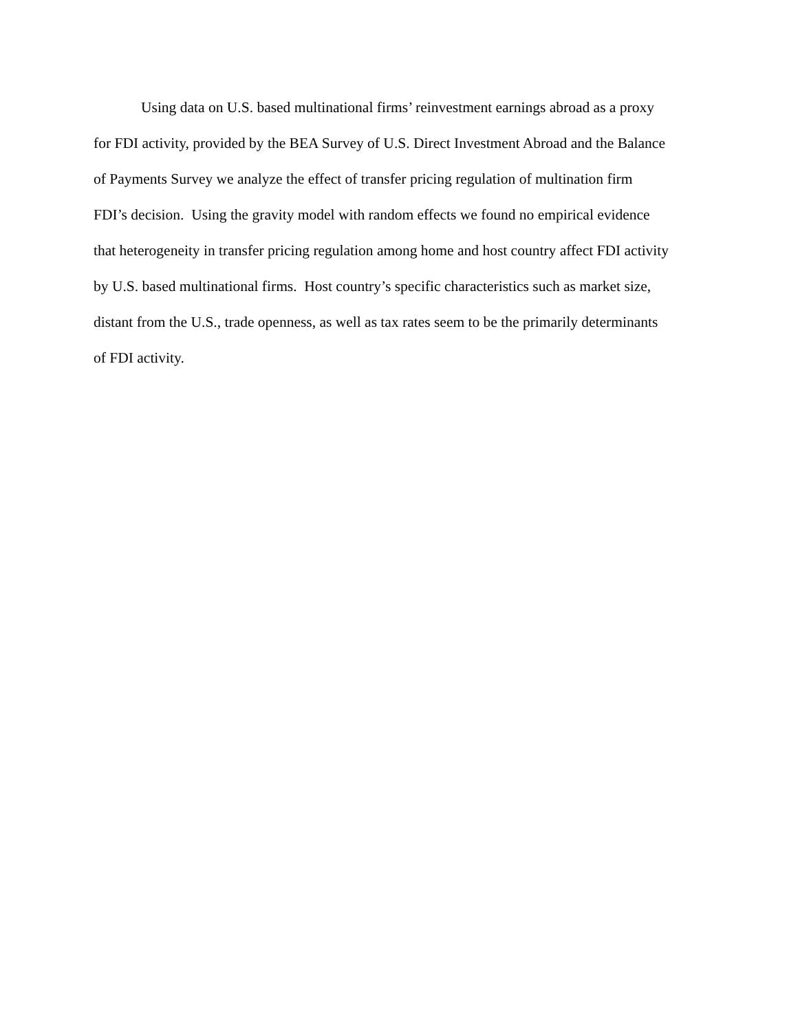Using data on U.S. based multinational firms’ reinvestment earnings abroad as a proxy
for FDI activity, provided by the BEA Survey of U.S. Direct Investment Abroad and the Balance
of Payments Survey we analyze the effect of transfer pricing regulation of multination firm
FDI’s decision. Using the gravity model with random effects we found no empirical evidence
that heterogeneity in transfer pricing regulation among home and host country affect FDI activity
by U.S. based multinational firms. Host country’s specific characteristics such as market size,
distant from the U.S., trade openness, as well as tax rates seem to be the primarily determinants
of FDI activity.